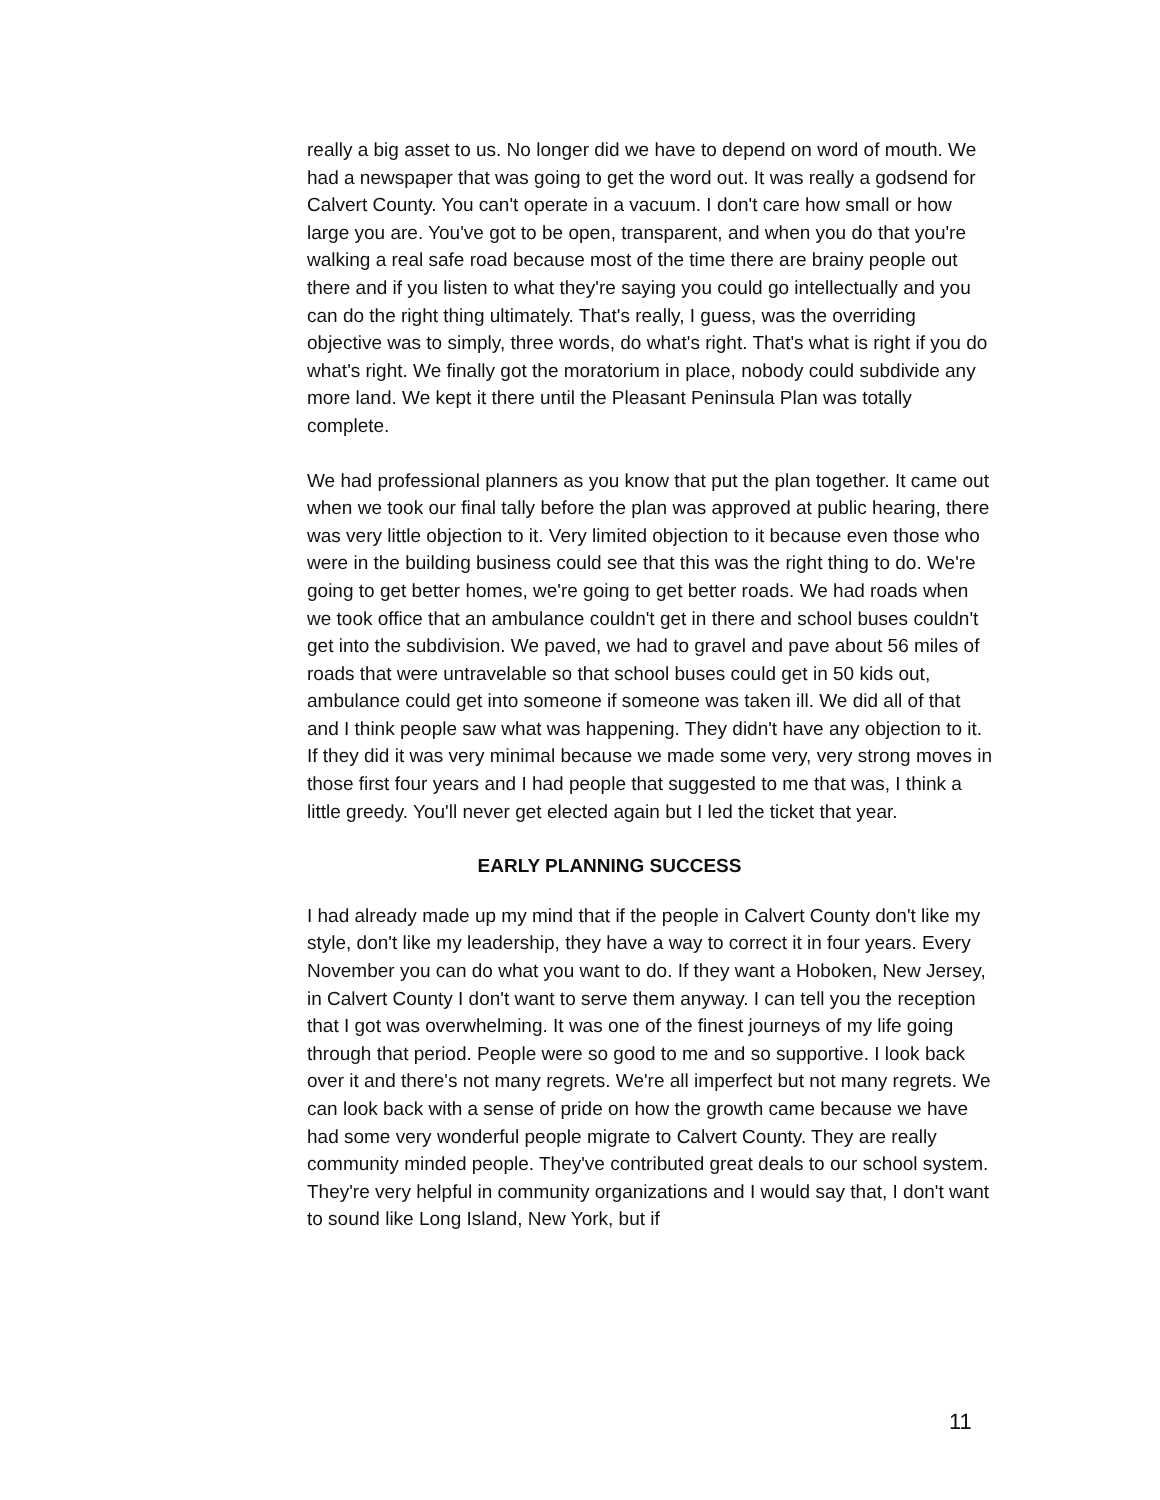really a big asset to us. No longer did we have to depend on word of mouth. We had a newspaper that was going to get the word out. It was really a godsend for Calvert County. You can't operate in a vacuum. I don't care how small or how large you are. You've got to be open, transparent, and when you do that you're walking a real safe road because most of the time there are brainy people out there and if you listen to what they're saying you could go intellectually and you can do the right thing ultimately. That's really, I guess, was the overriding objective was to simply, three words, do what's right. That's what is right if you do what's right. We finally got the moratorium in place, nobody could subdivide any more land. We kept it there until the Pleasant Peninsula Plan was totally complete.
We had professional planners as you know that put the plan together. It came out when we took our final tally before the plan was approved at public hearing, there was very little objection to it. Very limited objection to it because even those who were in the building business could see that this was the right thing to do. We're going to get better homes, we're going to get better roads. We had roads when we took office that an ambulance couldn't get in there and school buses couldn't get into the subdivision. We paved, we had to gravel and pave about 56 miles of roads that were untravelable so that school buses could get in 50 kids out, ambulance could get into someone if someone was taken ill. We did all of that and I think people saw what was happening. They didn't have any objection to it. If they did it was very minimal because we made some very, very strong moves in those first four years and I had people that suggested to me that was, I think a little greedy. You'll never get elected again but I led the ticket that year.
EARLY PLANNING SUCCESS
I had already made up my mind that if the people in Calvert County don't like my style, don't like my leadership, they have a way to correct it in four years. Every November you can do what you want to do. If they want a Hoboken, New Jersey, in Calvert County I don't want to serve them anyway. I can tell you the reception that I got was overwhelming. It was one of the finest journeys of my life going through that period. People were so good to me and so supportive. I look back over it and there's not many regrets. We're all imperfect but not many regrets. We can look back with a sense of pride on how the growth came because we have had some very wonderful people migrate to Calvert County. They are really community minded people. They've contributed great deals to our school system. They're very helpful in community organizations and I would say that, I don't want to sound like Long Island, New York, but if
11